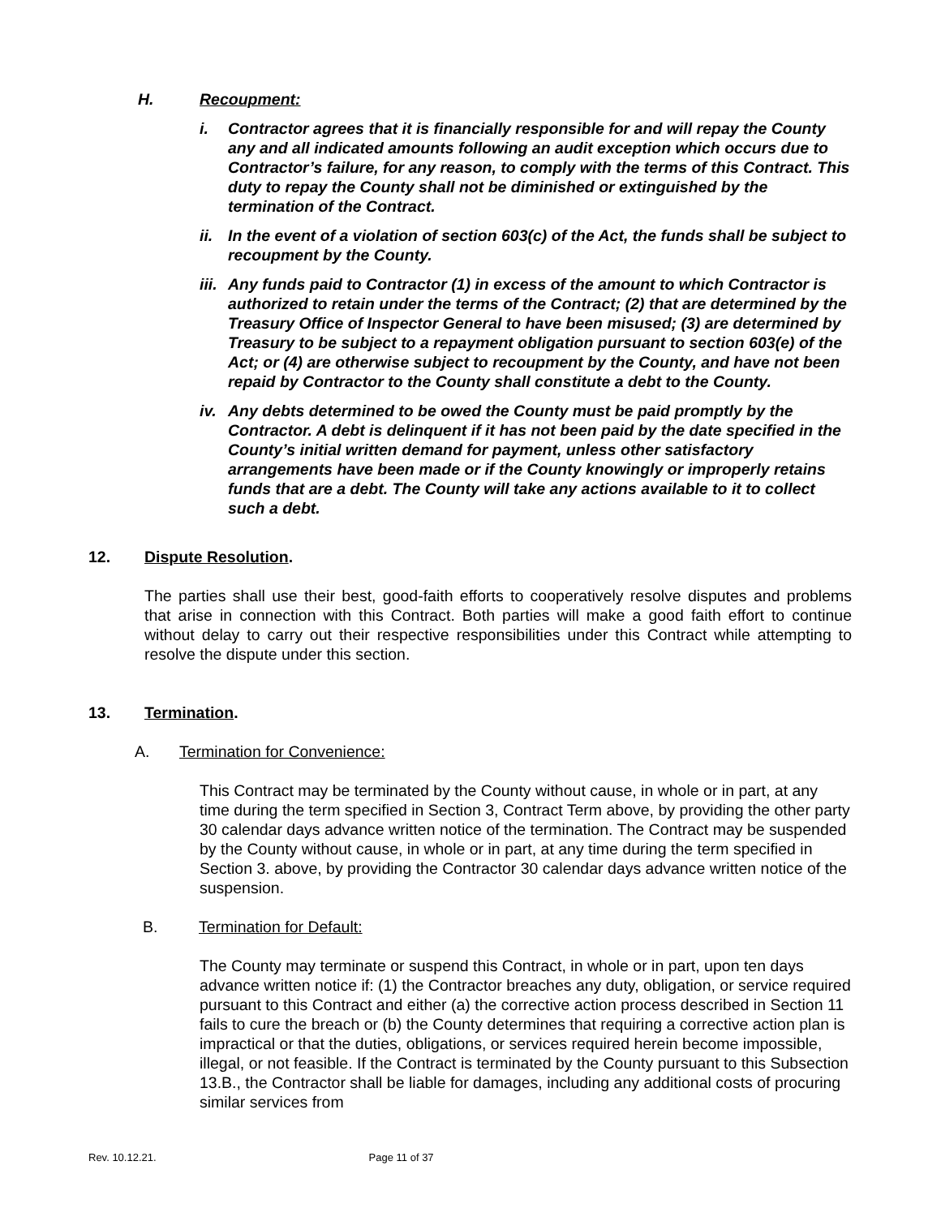H. Recoupment:
i. Contractor agrees that it is financially responsible for and will repay the County any and all indicated amounts following an audit exception which occurs due to Contractor’s failure, for any reason, to comply with the terms of this Contract. This duty to repay the County shall not be diminished or extinguished by the termination of the Contract.
ii. In the event of a violation of section 603(c) of the Act, the funds shall be subject to recoupment by the County.
iii. Any funds paid to Contractor (1) in excess of the amount to which Contractor is authorized to retain under the terms of the Contract; (2) that are determined by the Treasury Office of Inspector General to have been misused; (3) are determined by Treasury to be subject to a repayment obligation pursuant to section 603(e) of the Act; or (4) are otherwise subject to recoupment by the County, and have not been repaid by Contractor to the County shall constitute a debt to the County.
iv. Any debts determined to be owed the County must be paid promptly by the Contractor. A debt is delinquent if it has not been paid by the date specified in the County’s initial written demand for payment, unless other satisfactory arrangements have been made or if the County knowingly or improperly retains funds that are a debt. The County will take any actions available to it to collect such a debt.
12. Dispute Resolution.
The parties shall use their best, good-faith efforts to cooperatively resolve disputes and problems that arise in connection with this Contract. Both parties will make a good faith effort to continue without delay to carry out their respective responsibilities under this Contract while attempting to resolve the dispute under this section.
13. Termination.
A. Termination for Convenience:
This Contract may be terminated by the County without cause, in whole or in part, at any time during the term specified in Section 3, Contract Term above, by providing the other party 30 calendar days advance written notice of the termination. The Contract may be suspended by the County without cause, in whole or in part, at any time during the term specified in Section 3. above, by providing the Contractor 30 calendar days advance written notice of the suspension.
B. Termination for Default:
The County may terminate or suspend this Contract, in whole or in part, upon ten days advance written notice if: (1) the Contractor breaches any duty, obligation, or service required pursuant to this Contract and either (a) the corrective action process described in Section 11 fails to cure the breach or (b) the County determines that requiring a corrective action plan is impractical or that the duties, obligations, or services required herein become impossible, illegal, or not feasible. If the Contract is terminated by the County pursuant to this Subsection 13.B., the Contractor shall be liable for damages, including any additional costs of procuring similar services from
Rev. 10.12.21. Page 11 of 37